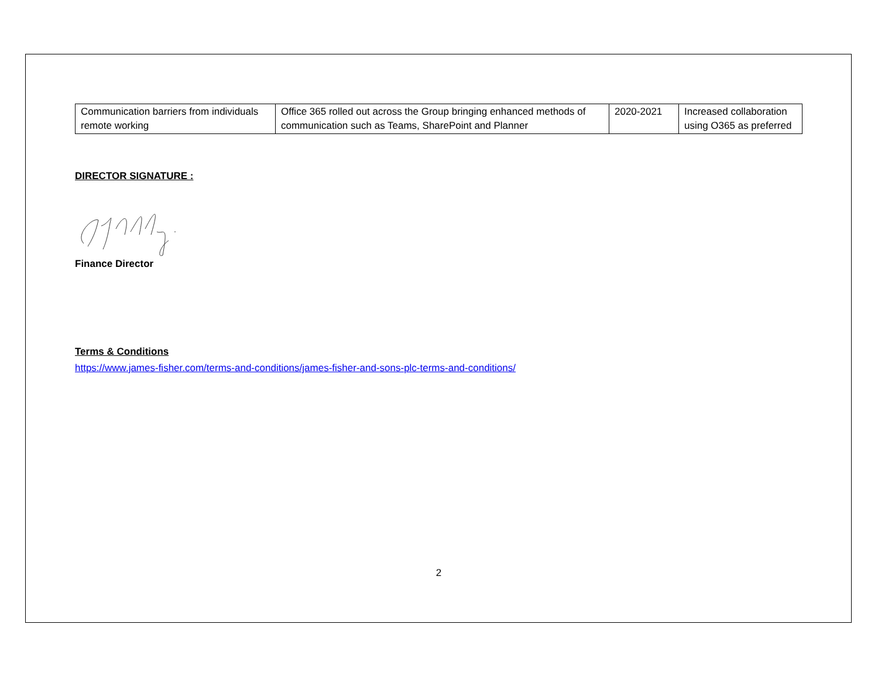| Communication barriers from individuals remote working | Office 365 rolled out across the Group bringing enhanced methods of communication such as Teams, SharePoint and Planner | 2020-2021 | Increased collaboration using O365 as preferred |
DIRECTOR SIGNATURE :
Finance Director
Terms & Conditions
https://www.james-fisher.com/terms-and-conditions/james-fisher-and-sons-plc-terms-and-conditions/
2